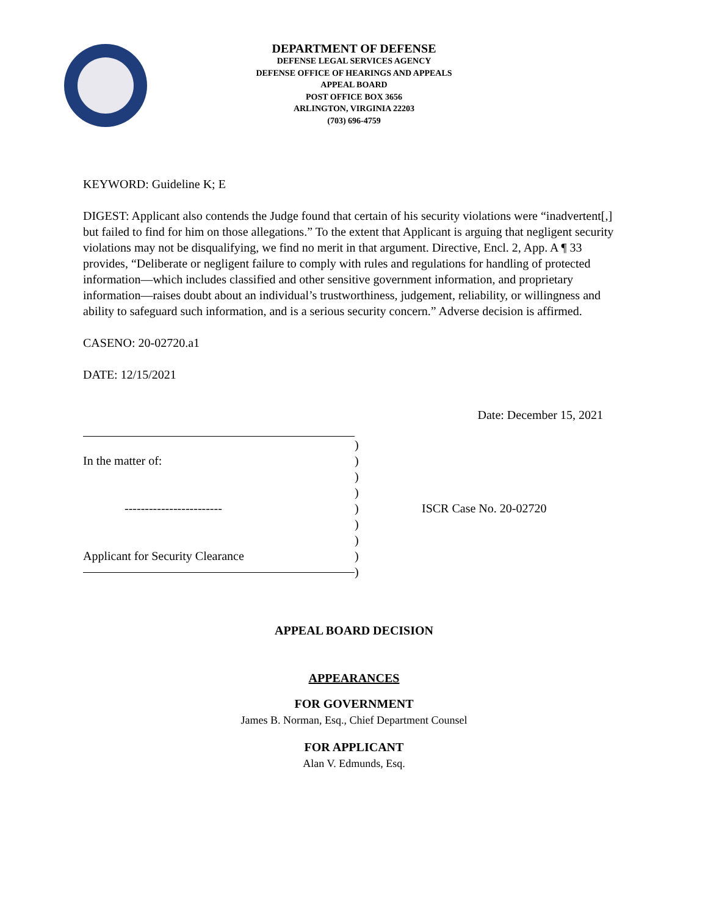DEPARTMENT OF DEFENSE
DEFENSE LEGAL SERVICES AGENCY
DEFENSE OFFICE OF HEARINGS AND APPEALS
APPEAL BOARD
POST OFFICE BOX 3656
ARLINGTON, VIRGINIA 22203
(703) 696-4759
KEYWORD: Guideline K; E
DIGEST: Applicant also contends the Judge found that certain of his security violations were “inadvertent[,] but failed to find for him on those allegations.” To the extent that Applicant is arguing that negligent security violations may not be disqualifying, we find no merit in that argument. Directive, Encl. 2, App. A ¶ 33 provides, “Deliberate or negligent failure to comply with rules and regulations for handling of protected information—which includes classified and other sensitive government information, and proprietary information—raises doubt about an individual’s trustworthiness, judgement, reliability, or willingness and ability to safeguard such information, and is a serious security concern.” Adverse decision is affirmed.
CASENO: 20-02720.a1
DATE: 12/15/2021
Date: December 15, 2021
In the matter of:
------------------------
Applicant for Security Clearance
)
)
)
)
)
)
)
)
)
ISCR Case No. 20-02720
APPEAL BOARD DECISION
APPEARANCES
FOR GOVERNMENT
James B. Norman, Esq., Chief Department Counsel
FOR APPLICANT
Alan V. Edmunds, Esq.